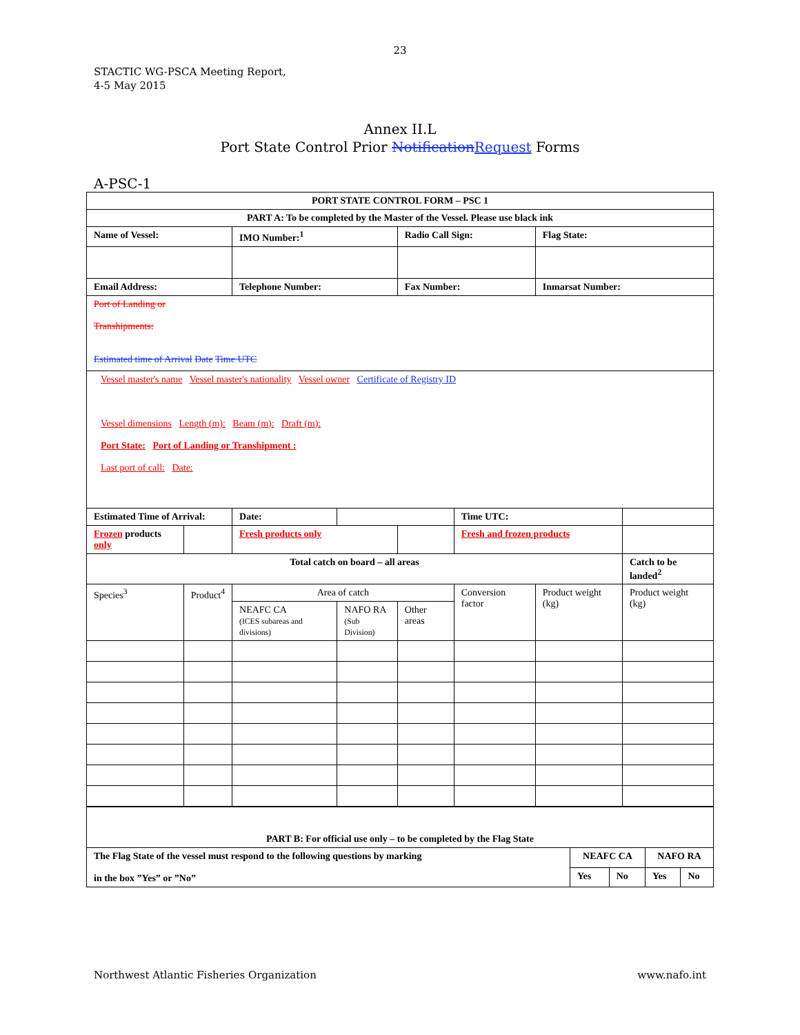23
STACTIC WG-PSCA Meeting Report,
4-5 May 2015
Annex II.L
Port State Control Prior Notification Request Forms
A-PSC-1
| PORT STATE CONTROL FORM – PSC 1 | | | | | | | |
| --- | --- | --- | --- | --- | --- | --- | --- |
| PART A: To be completed by the Master of the Vessel. Please use black ink | | | | | | | |
| Name of Vessel: | | IMO Number:<sup>1</sup> | | Radio Call Sign: | | Flag State: | |
| Email Address: | | Telephone Number: | | Fax Number: | | Inmarsat Number: | |
| Port of Landing or Transhipments: Estimated time of Arrival Date Time UTC | | | | | | | |
| Vessel master's name Vessel master's nationality Vessel owner Certificate of Registry ID Vessel dimensions Length (m): Beam (m): Draft (m): Port State: Port of Landing or Transhipment : Last port of call: Date: | | | | | | | |
| Estimated Time of Arrival: | | Date: | | | Time UTC: | | |
| Frozen products only | | Fresh products only | | | Fresh and frozen products | | |
| Total catch on board – all areas | | | | | | | Catch to be landed<sup>2</sup> |
| Species<sup>3</sup> | Product<sup>4</sup> | Area of catch | | | Conversion factor | Product weight (kg) | Product weight (kg) |
| | | NEAFC CA (ICES subareas and divisions) | NAFO RA (Sub Division) | Other areas | | | |
| PART B: For official use only – to be completed by the Flag State | | | | |
| --- | --- | --- | --- | --- |
| The Flag State of the vessel must respond to the following questions by marking in the box ”Yes” or ”No” | NEAFC CA | | NAFO RA | |
| | Yes | No | Yes | No |
Northwest Atlantic Fisheries Organization www.nafo.int